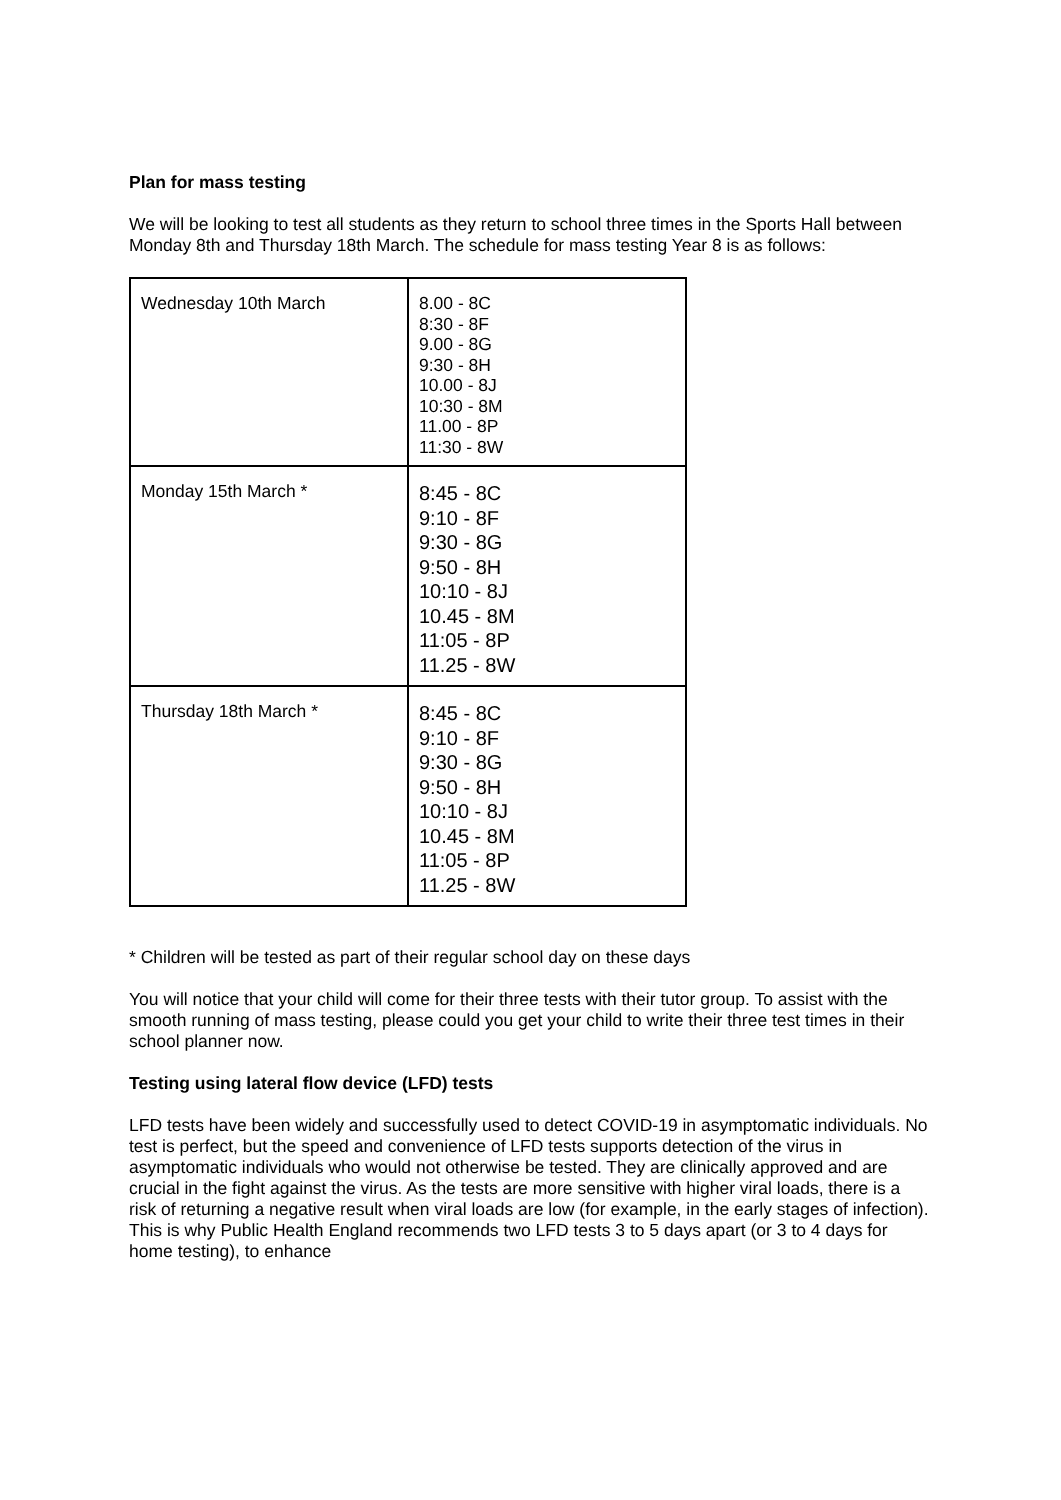Plan for mass testing
We will be looking to test all students as they return to school three times in the Sports Hall between Monday 8th and Thursday 18th March. The schedule for mass testing Year 8 is as follows:
| Wednesday 10th March | 8.00 - 8C 8:30 - 8F 9.00 - 8G 9:30 - 8H 10.00 - 8J 10:30 - 8M 11.00 - 8P 11:30 - 8W |
| Monday 15th March * | 8:45 - 8C 9:10 - 8F 9:30 - 8G 9:50 - 8H 10:10 - 8J 10.45 - 8M 11:05 - 8P 11.25 - 8W |
| Thursday 18th March * | 8:45 - 8C 9:10 - 8F 9:30 - 8G 9:50 - 8H 10:10 - 8J 10.45 - 8M 11:05 - 8P 11.25 - 8W |
* Children will be tested as part of their regular school day on these days
You will notice that your child will come for their three tests with their tutor group. To assist with the smooth running of mass testing, please could you get your child to write their three test times in their school planner now.
Testing using lateral flow device (LFD) tests
LFD tests have been widely and successfully used to detect COVID-19 in asymptomatic individuals. No test is perfect, but the speed and convenience of LFD tests supports detection of the virus in asymptomatic individuals who would not otherwise be tested. They are clinically approved and are crucial in the fight against the virus. As the tests are more sensitive with higher viral loads, there is a risk of returning a negative result when viral loads are low (for example, in the early stages of infection). This is why Public Health England recommends two LFD tests 3 to 5 days apart (or 3 to 4 days for home testing), to enhance